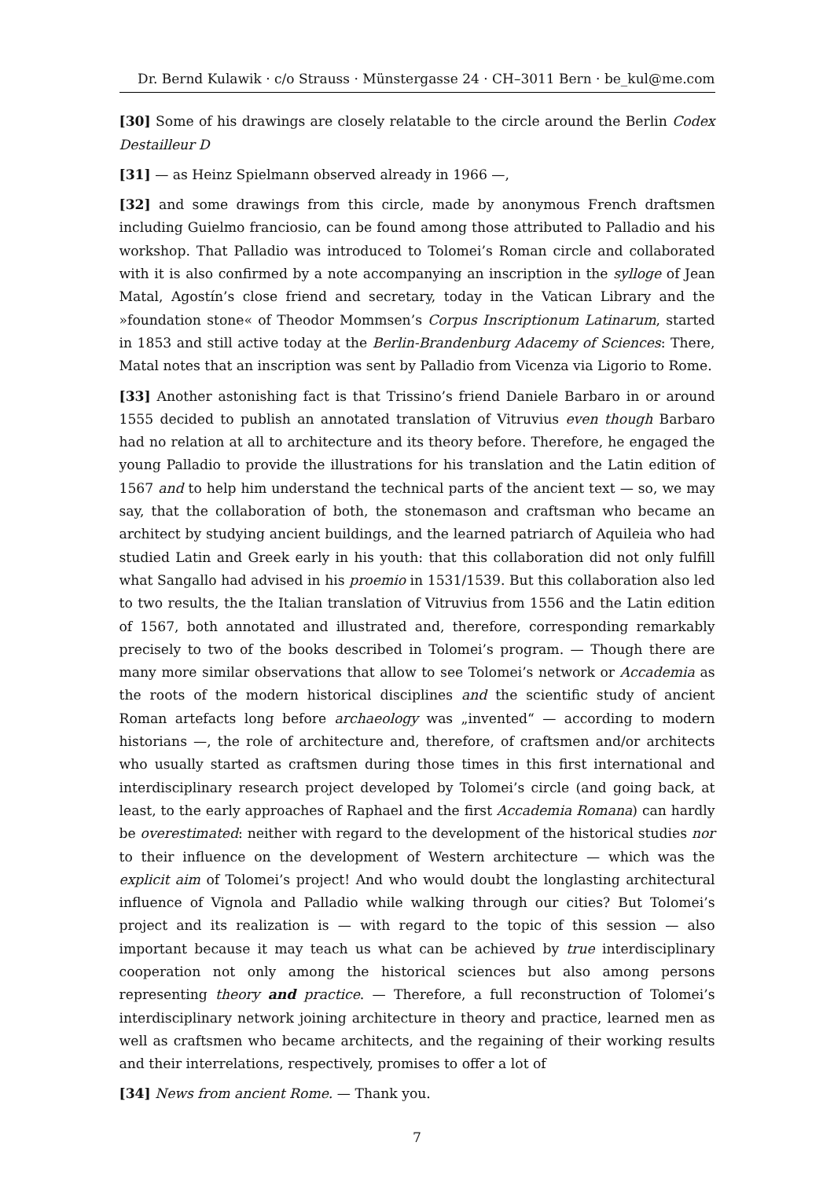Dr. Bernd Kulawik · c/o Strauss · Münstergasse 24 · CH–3011 Bern · be_kul@me.com
[30] Some of his drawings are closely relatable to the circle around the Berlin Codex Destailleur D
[31] — as Heinz Spielmann observed already in 1966 —,
[32] and some drawings from this circle, made by anonymous French draftsmen including Guielmo franciosio, can be found among those attributed to Palladio and his workshop. That Palladio was introduced to Tolomei’s Roman circle and collaborated with it is also confirmed by a note accompanying an inscription in the sylloge of Jean Matal, Agostín’s close friend and secretary, today in the Vatican Library and the »foundation stone« of Theodor Mommsen’s Corpus Inscriptionum Latinarum, started in 1853 and still active today at the Berlin-Brandenburg Adacemy of Sciences: There, Matal notes that an inscription was sent by Palladio from Vicenza via Ligorio to Rome.
[33] Another astonishing fact is that Trissino’s friend Daniele Barbaro in or around 1555 decided to publish an annotated translation of Vitruvius even though Barbaro had no relation at all to architecture and its theory before. Therefore, he engaged the young Palladio to provide the illustrations for his translation and the Latin edition of 1567 and to help him understand the technical parts of the ancient text — so, we may say, that the collaboration of both, the stonemason and craftsman who became an architect by studying ancient buildings, and the learned patriarch of Aquileia who had studied Latin and Greek early in his youth: that this collaboration did not only fulfill what Sangallo had advised in his proemio in 1531/1539. But this collaboration also led to two results, the the Italian translation of Vitruvius from 1556 and the Latin edition of 1567, both annotated and illustrated and, therefore, corresponding remarkably precisely to two of the books described in Tolomei’s program. — Though there are many more similar observations that allow to see Tolomei’s network or Accademia as the roots of the modern historical disciplines and the scientific study of ancient Roman artefacts long before archaeology was „invented“ — according to modern historians —, the role of architecture and, therefore, of craftsmen and/or architects who usually started as craftsmen during those times in this first international and interdisciplinary research project developed by Tolomei’s circle (and going back, at least, to the early approaches of Raphael and the first Accademia Romana) can hardly be overestimated: neither with regard to the development of the historical studies nor to their influence on the development of Western architecture — which was the explicit aim of Tolomei’s project! And who would doubt the longlasting architectural influence of Vignola and Palladio while walking through our cities? But Tolomei’s project and its realization is — with regard to the topic of this session — also important because it may teach us what can be achieved by true interdisciplinary cooperation not only among the historical sciences but also among persons representing theory and practice. — Therefore, a full reconstruction of Tolomei’s interdisciplinary network joining architecture in theory and practice, learned men as well as craftsmen who became architects, and the regaining of their working results and their interrelations, respectively, promises to offer a lot of
[34] News from ancient Rome. — Thank you.
7